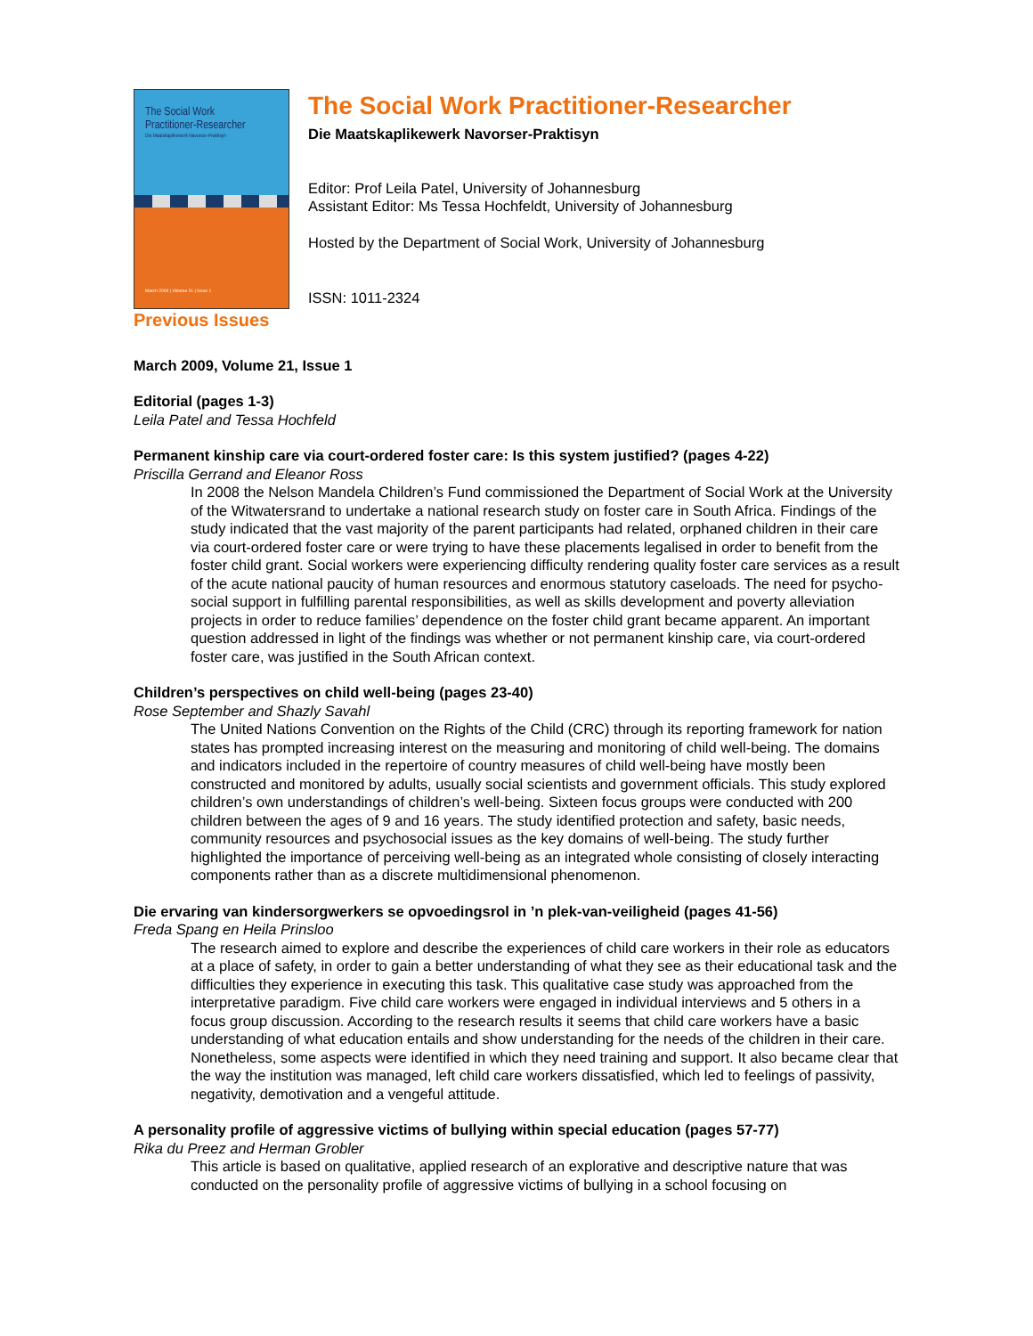The Social Work
Practitioner-Researcher
Die Maatskaplikewerk Navorser-Praktisyn
March 2009 | Volume 21 | Issue 1
The Social Work Practitioner-Researcher
Die Maatskaplikewerk Navorser-Praktisyn
Editor: Prof Leila Patel, University of Johannesburg
Assistant Editor: Ms Tessa Hochfeldt, University of Johannesburg
Hosted by the Department of Social Work, University of Johannesburg
ISSN: 1011-2324
Previous Issues
March 2009, Volume 21, Issue 1
Editorial (pages 1-3)
Leila Patel and Tessa Hochfeld
Permanent kinship care via court-ordered foster care: Is this system justified? (pages 4-22)
Priscilla Gerrand and Eleanor Ross
In 2008 the Nelson Mandela Children’s Fund commissioned the Department of Social Work at the University of the Witwatersrand to undertake a national research study on foster care in South Africa. Findings of the study indicated that the vast majority of the parent participants had related, orphaned children in their care via court-ordered foster care or were trying to have these placements legalised in order to benefit from the foster child grant. Social workers were experiencing difficulty rendering quality foster care services as a result of the acute national paucity of human resources and enormous statutory caseloads. The need for psycho-social support in fulfilling parental responsibilities, as well as skills development and poverty alleviation projects in order to reduce families’ dependence on the foster child grant became apparent. An important question addressed in light of the findings was whether or not permanent kinship care, via court-ordered foster care, was justified in the South African context.
Children’s perspectives on child well-being (pages 23-40)
Rose September and Shazly Savahl
The United Nations Convention on the Rights of the Child (CRC) through its reporting framework for nation states has prompted increasing interest on the measuring and monitoring of child well-being. The domains and indicators included in the repertoire of country measures of child well-being have mostly been constructed and monitored by adults, usually social scientists and government officials. This study explored children’s own understandings of children’s well-being. Sixteen focus groups were conducted with 200 children between the ages of 9 and 16 years. The study identified protection and safety, basic needs, community resources and psychosocial issues as the key domains of well-being. The study further highlighted the importance of perceiving well-being as an integrated whole consisting of closely interacting components rather than as a discrete multidimensional phenomenon.
Die ervaring van kindersorgwerkers se opvoedingsrol in ’n plek-van-veiligheid (pages 41-56)
Freda Spang en Heila Prinsloo
The research aimed to explore and describe the experiences of child care workers in their role as educators at a place of safety, in order to gain a better understanding of what they see as their educational task and the difficulties they experience in executing this task. This qualitative case study was approached from the interpretative paradigm. Five child care workers were engaged in individual interviews and 5 others in a focus group discussion. According to the research results it seems that child care workers have a basic understanding of what education entails and show understanding for the needs of the children in their care. Nonetheless, some aspects were identified in which they need training and support. It also became clear that the way the institution was managed, left child care workers dissatisfied, which led to feelings of passivity, negativity, demotivation and a vengeful attitude.
A personality profile of aggressive victims of bullying within special education (pages 57-77)
Rika du Preez and Herman Grobler
This article is based on qualitative, applied research of an explorative and descriptive nature that was conducted on the personality profile of aggressive victims of bullying in a school focusing on